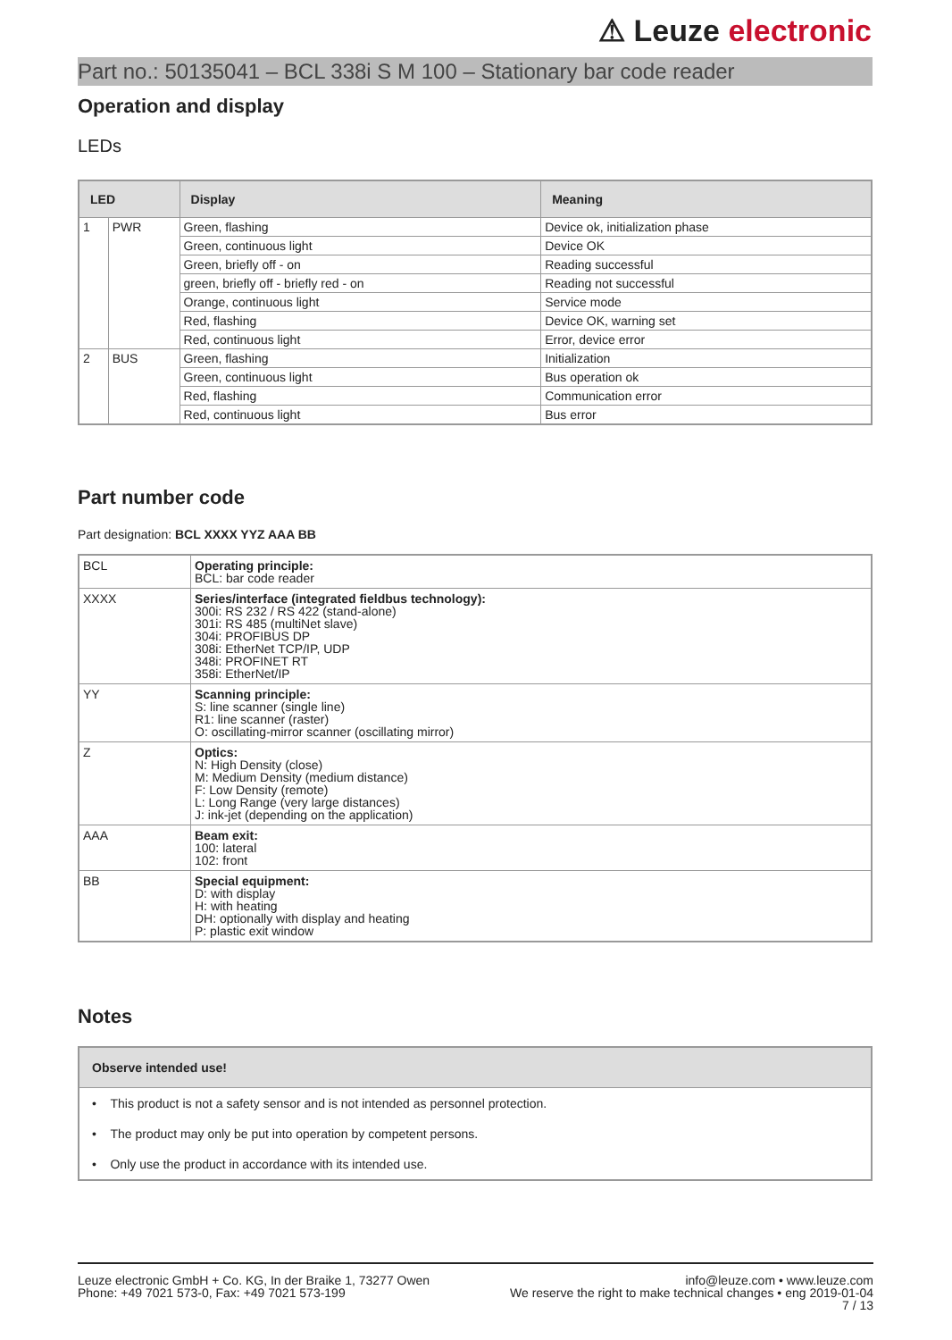⚠ Leuze electronic
Part no.: 50135041 – BCL 338i S M 100 – Stationary bar code reader
Operation and display
LEDs
| LED | | Display | Meaning |
| --- | --- | --- | --- |
| 1 | PWR | Green, flashing | Device ok, initialization phase |
| | | Green, continuous light | Device OK |
| | | Green, briefly off - on | Reading successful |
| | | green, briefly off - briefly red - on | Reading not successful |
| | | Orange, continuous light | Service mode |
| | | Red, flashing | Device OK, warning set |
| | | Red, continuous light | Error, device error |
| 2 | BUS | Green, flashing | Initialization |
| | | Green, continuous light | Bus operation ok |
| | | Red, flashing | Communication error |
| | | Red, continuous light | Bus error |
Part number code
Part designation: BCL XXXX YYZ AAA BB
| BCL | Operating principle: BCL: bar code reader |
| XXXX | Series/interface (integrated fieldbus technology): 300i: RS 232 / RS 422 (stand-alone) 301i: RS 485 (multiNet slave) 304i: PROFIBUS DP 308i: EtherNet TCP/IP, UDP 348i: PROFINET RT 358i: EtherNet/IP |
| YY | Scanning principle: S: line scanner (single line) R1: line scanner (raster) O: oscillating-mirror scanner (oscillating mirror) |
| Z | Optics: N: High Density (close) M: Medium Density (medium distance) F: Low Density (remote) L: Long Range (very large distances) J: ink-jet (depending on the application) |
| AAA | Beam exit: 100: lateral 102: front |
| BB | Special equipment: D: with display H: with heating DH: optionally with display and heating P: plastic exit window |
Notes
Observe intended use!
• This product is not a safety sensor and is not intended as personnel protection.
• The product may only be put into operation by competent persons.
• Only use the product in accordance with its intended use.
Leuze electronic GmbH + Co. KG, In der Braike 1, 73277 Owen
Phone: +49 7021 573-0, Fax: +49 7021 573-199
info@leuze.com • www.leuze.com
We reserve the right to make technical changes • eng 2019-01-04
7 / 13